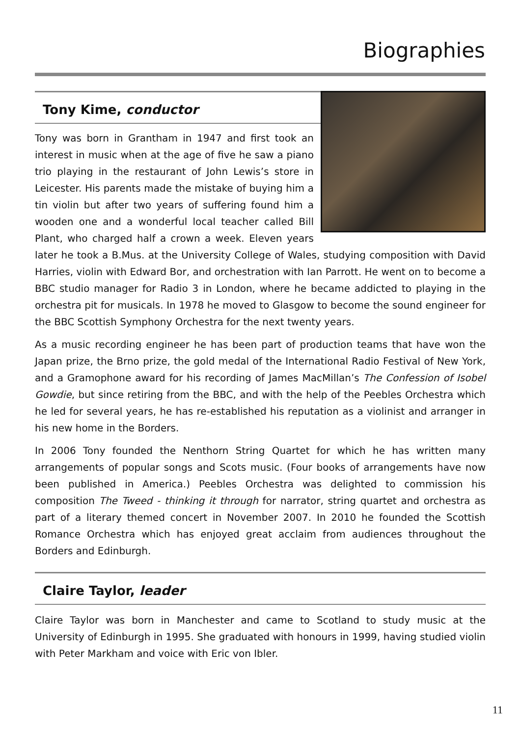Biographies
Tony Kime, conductor
Tony was born in Grantham in 1947 and first took an interest in music when at the age of five he saw a piano trio playing in the restaurant of John Lewis’s store in Leicester. His parents made the mistake of buying him a tin violin but after two years of suffering found him a wooden one and a wonderful local teacher called Bill Plant, who charged half a crown a week. Eleven years later he took a B.Mus. at the University College of Wales, studying composition with David Harries, violin with Edward Bor, and orchestration with Ian Parrott. He went on to become a BBC studio manager for Radio 3 in London, where he became addicted to playing in the orchestra pit for musicals. In 1978 he moved to Glasgow to become the sound engineer for the BBC Scottish Symphony Orchestra for the next twenty years.
As a music recording engineer he has been part of production teams that have won the Japan prize, the Brno prize, the gold medal of the International Radio Festival of New York, and a Gramophone award for his recording of James MacMillan’s The Confession of Isobel Gowdie, but since retiring from the BBC, and with the help of the Peebles Orchestra which he led for several years, he has re-established his reputation as a violinist and arranger in his new home in the Borders.
In 2006 Tony founded the Nenthorn String Quartet for which he has written many arrangements of popular songs and Scots music. (Four books of arrangements have now been published in America.) Peebles Orchestra was delighted to commission his composition The Tweed - thinking it through for narrator, string quartet and orchestra as part of a literary themed concert in November 2007. In 2010 he founded the Scottish Romance Orchestra which has enjoyed great acclaim from audiences throughout the Borders and Edinburgh.
Claire Taylor, leader
Claire Taylor was born in Manchester and came to Scotland to study music at the University of Edinburgh in 1995. She graduated with honours in 1999, having studied violin with Peter Markham and voice with Eric von Ibler.
11